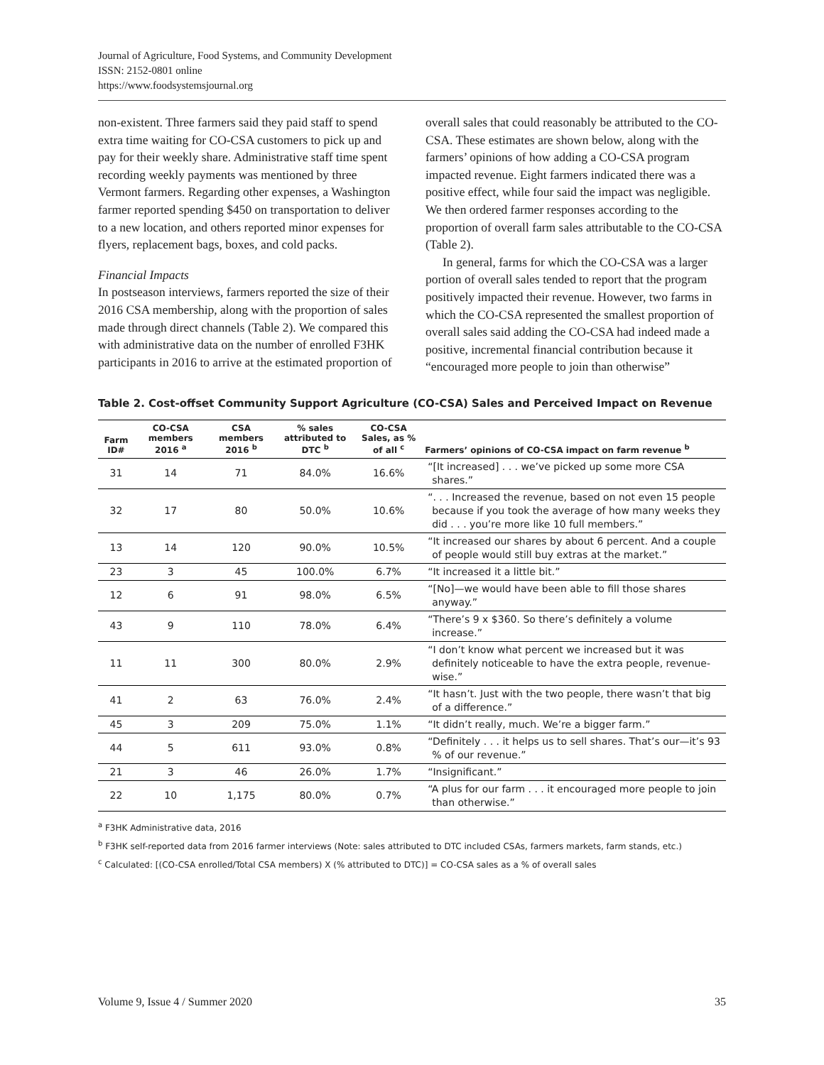Journal of Agriculture, Food Systems, and Community Development
ISSN: 2152-0801 online
https://www.foodsystemsjournal.org
non-existent. Three farmers said they paid staff to spend extra time waiting for CO-CSA customers to pick up and pay for their weekly share. Administrative staff time spent recording weekly payments was mentioned by three Vermont farmers. Regarding other expenses, a Washington farmer reported spending $450 on transportation to deliver to a new location, and others reported minor expenses for flyers, replacement bags, boxes, and cold packs.
Financial Impacts
In postseason interviews, farmers reported the size of their 2016 CSA membership, along with the proportion of sales made through direct channels (Table 2). We compared this with administrative data on the number of enrolled F3HK participants in 2016 to arrive at the estimated proportion of
overall sales that could reasonably be attributed to the CO-CSA. These estimates are shown below, along with the farmers’ opinions of how adding a CO-CSA program impacted revenue. Eight farmers indicated there was a positive effect, while four said the impact was negligible. We then ordered farmer responses according to the proportion of overall farm sales attributable to the CO-CSA (Table 2).
In general, farms for which the CO-CSA was a larger portion of overall sales tended to report that the program positively impacted their revenue. However, two farms in which the CO-CSA represented the smallest proportion of overall sales said adding the CO-CSA had indeed made a positive, incremental financial contribution because it “encouraged more people to join than otherwise”
Table 2. Cost-offset Community Support Agriculture (CO-CSA) Sales and Perceived Impact on Revenue
| Farm ID# | CO-CSA members 2016 <sup>a</sup> | CSA members 2016 <sup>b</sup> | % sales attributed to DTC <sup>b</sup> | CO-CSA Sales, as % of all <sup>c</sup> | Farmers’ opinions of CO-CSA impact on farm revenue <sup>b</sup> |
| --- | --- | --- | --- | --- | --- |
| 31 | 14 | 71 | 84.0% | 16.6% | “[It increased] . . . we’ve picked up some more CSA shares.” |
| 32 | 17 | 80 | 50.0% | 10.6% | “. . . Increased the revenue, based on not even 15 people because if you took the average of how many weeks they did . . . you’re more like 10 full members.” |
| 13 | 14 | 120 | 90.0% | 10.5% | “It increased our shares by about 6 percent. And a couple of people would still buy extras at the market.” |
| 23 | 3 | 45 | 100.0% | 6.7% | “It increased it a little bit.” |
| 12 | 6 | 91 | 98.0% | 6.5% | “[No]—we would have been able to fill those shares anyway.” |
| 43 | 9 | 110 | 78.0% | 6.4% | “There’s 9 x $360. So there’s definitely a volume increase.” |
| 11 | 11 | 300 | 80.0% | 2.9% | “I don’t know what percent we increased but it was definitely noticeable to have the extra people, revenue-wise.” |
| 41 | 2 | 63 | 76.0% | 2.4% | “It hasn’t. Just with the two people, there wasn’t that big of a difference.” |
| 45 | 3 | 209 | 75.0% | 1.1% | “It didn’t really, much. We’re a bigger farm.” |
| 44 | 5 | 611 | 93.0% | 0.8% | “Definitely . . . it helps us to sell shares. That’s our—it’s 93 % of our revenue.” |
| 21 | 3 | 46 | 26.0% | 1.7% | “Insignificant.” |
| 22 | 10 | 1,175 | 80.0% | 0.7% | “A plus for our farm . . . it encouraged more people to join than otherwise.” |
<sup>a</sup> F3HK Administrative data, 2016
<sup>b</sup> F3HK self-reported data from 2016 farmer interviews (Note: sales attributed to DTC included CSAs, farmers markets, farm stands, etc.)
<sup>c</sup> Calculated: [(CO-CSA enrolled/Total CSA members) X (% attributed to DTC)] = CO-CSA sales as a % of overall sales
Volume 9, Issue 4 / Summer 2020 35